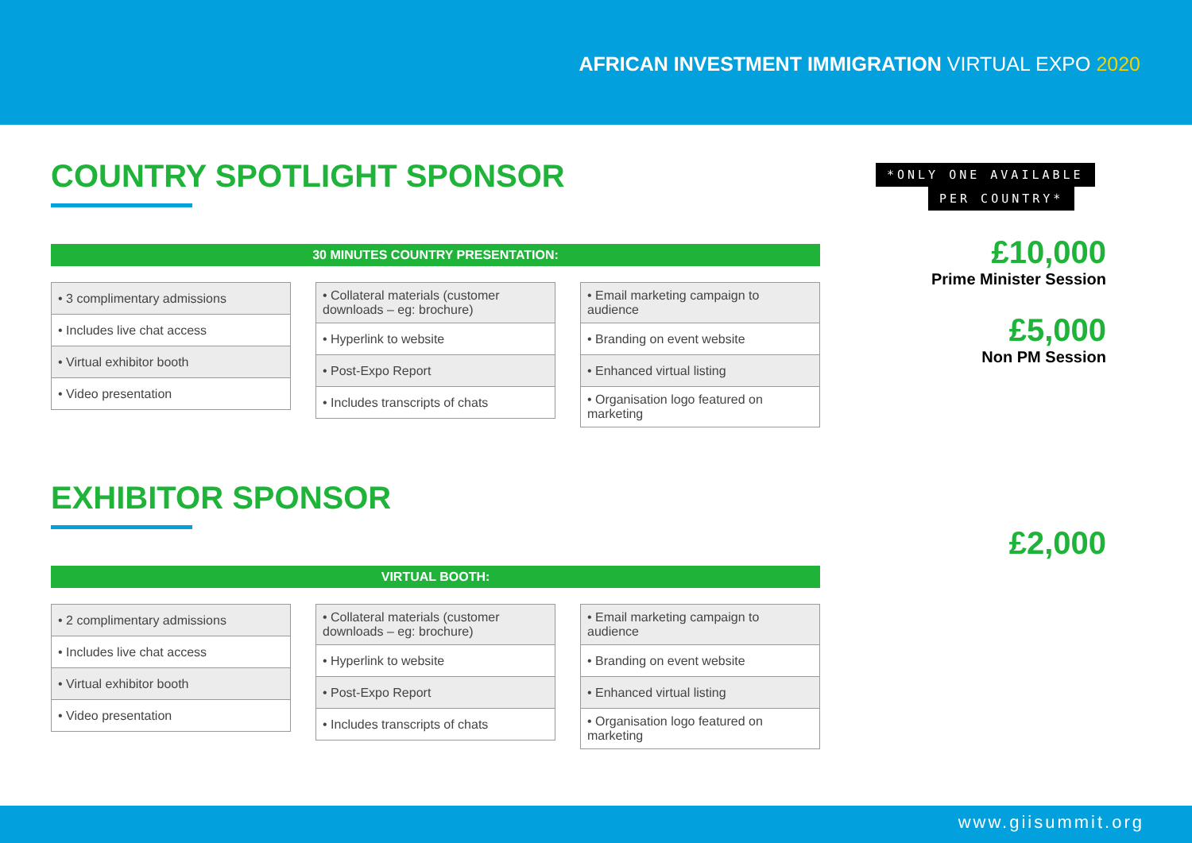AFRICAN INVESTMENT IMMIGRATION VIRTUAL EXPO 2020
COUNTRY SPOTLIGHT SPONSOR
30 MINUTES COUNTRY PRESENTATION:
| • 3 complimentary admissions |
| • Includes live chat access |
| • Virtual exhibitor booth |
| • Video presentation |
| • Collateral materials (customer downloads – eg: brochure) |
| • Hyperlink to website |
| • Post-Expo Report |
| • Includes transcripts of chats |
| • Email marketing campaign to audience |
| • Branding on event website |
| • Enhanced virtual listing |
| • Organisation logo featured on marketing |
EXHIBITOR SPONSOR
VIRTUAL BOOTH:
| • 2 complimentary admissions |
| • Includes live chat access |
| • Virtual exhibitor booth |
| • Video presentation |
| • Collateral materials (customer downloads – eg: brochure) |
| • Hyperlink to website |
| • Post-Expo Report |
| • Includes transcripts of chats |
| • Email marketing campaign to audience |
| • Branding on event website |
| • Enhanced virtual listing |
| • Organisation logo featured on marketing |
*ONLY ONE AVAILABLE
PER COUNTRY*
£10,000
Prime Minister Session
£5,000
Non PM Session
£2,000
www.giisummit.org